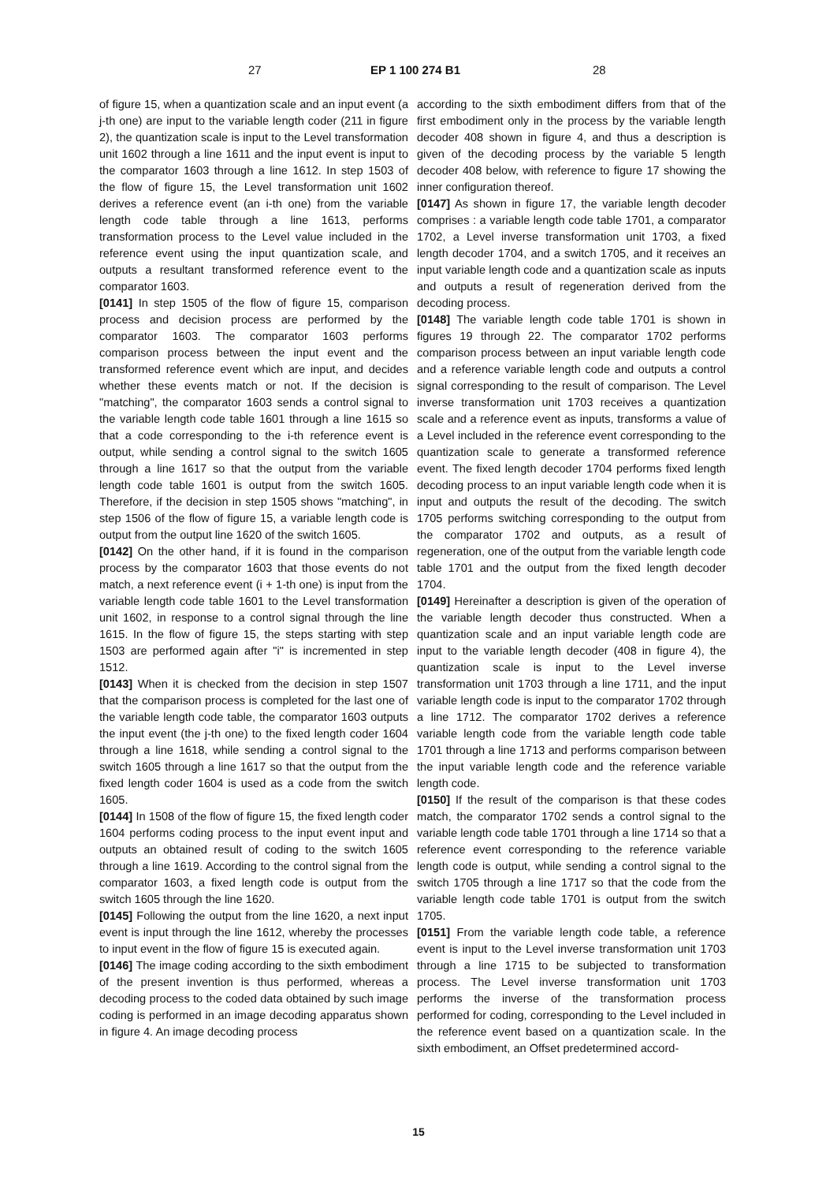27 EP 1 100 274 B1 28
of figure 15, when a quantization scale and an input event (a j-th one) are input to the variable length coder (211 in figure 2), the quantization scale is input to the Level transformation unit 1602 through a line 1611 and the input event is input to the comparator 1603 through a line 1612. In step 1503 of the flow of figure 15, the Level transformation unit 1602 derives a reference event (an i-th one) from the variable length code table through a line 1613, performs transformation process to the Level value included in the reference event using the input quantization scale, and outputs a resultant transformed reference event to the comparator 1603.
[0141] In step 1505 of the flow of figure 15, comparison process and decision process are performed by the comparator 1603. The comparator 1603 performs comparison process between the input event and the transformed reference event which are input, and decides whether these events match or not. If the decision is "matching", the comparator 1603 sends a control signal to the variable length code table 1601 through a line 1615 so that a code corresponding to the i-th reference event is output, while sending a control signal to the switch 1605 through a line 1617 so that the output from the variable length code table 1601 is output from the switch 1605. Therefore, if the decision in step 1505 shows "matching", in step 1506 of the flow of figure 15, a variable length code is output from the output line 1620 of the switch 1605.
[0142] On the other hand, if it is found in the comparison process by the comparator 1603 that those events do not match, a next reference event (i + 1-th one) is input from the variable length code table 1601 to the Level transformation unit 1602, in response to a control signal through the line 1615. In the flow of figure 15, the steps starting with step 1503 are performed again after "i" is incremented in step 1512.
[0143] When it is checked from the decision in step 1507 that the comparison process is completed for the last one of the variable length code table, the comparator 1603 outputs the input event (the j-th one) to the fixed length coder 1604 through a line 1618, while sending a control signal to the switch 1605 through a line 1617 so that the output from the fixed length coder 1604 is used as a code from the switch 1605.
[0144] In 1508 of the flow of figure 15, the fixed length coder 1604 performs coding process to the input event input and outputs an obtained result of coding to the switch 1605 through a line 1619. According to the control signal from the comparator 1603, a fixed length code is output from the switch 1605 through the line 1620.
[0145] Following the output from the line 1620, a next input event is input through the line 1612, whereby the processes to input event in the flow of figure 15 is executed again.
[0146] The image coding according to the sixth embodiment of the present invention is thus performed, whereas a decoding process to the coded data obtained by such image coding is performed in an image decoding apparatus shown in figure 4. An image decoding process
according to the sixth embodiment differs from that of the first embodiment only in the process by the variable length decoder 408 shown in figure 4, and thus a description is given of the decoding process by the variable 5 length decoder 408 below, with reference to figure 17 showing the inner configuration thereof.
[0147] As shown in figure 17, the variable length decoder comprises : a variable length code table 1701, a comparator 1702, a Level inverse transformation unit 1703, a fixed length decoder 1704, and a switch 1705, and it receives an input variable length code and a quantization scale as inputs and outputs a result of regeneration derived from the decoding process.
[0148] The variable length code table 1701 is shown in figures 19 through 22. The comparator 1702 performs comparison process between an input variable length code and a reference variable length code and outputs a control signal corresponding to the result of comparison. The Level inverse transformation unit 1703 receives a quantization scale and a reference event as inputs, transforms a value of a Level included in the reference event corresponding to the quantization scale to generate a transformed reference event. The fixed length decoder 1704 performs fixed length decoding process to an input variable length code when it is input and outputs the result of the decoding. The switch 1705 performs switching corresponding to the output from the comparator 1702 and outputs, as a result of regeneration, one of the output from the variable length code table 1701 and the output from the fixed length decoder 1704.
[0149] Hereinafter a description is given of the operation of the variable length decoder thus constructed. When a quantization scale and an input variable length code are input to the variable length decoder (408 in figure 4), the quantization scale is input to the Level inverse transformation unit 1703 through a line 1711, and the input variable length code is input to the comparator 1702 through a line 1712. The comparator 1702 derives a reference variable length code from the variable length code table 1701 through a line 1713 and performs comparison between the input variable length code and the reference variable length code.
[0150] If the result of the comparison is that these codes match, the comparator 1702 sends a control signal to the variable length code table 1701 through a line 1714 so that a reference event corresponding to the reference variable length code is output, while sending a control signal to the switch 1705 through a line 1717 so that the code from the variable length code table 1701 is output from the switch 1705.
[0151] From the variable length code table, a reference event is input to the Level inverse transformation unit 1703 through a line 1715 to be subjected to transformation process. The Level inverse transformation unit 1703 performs the inverse of the transformation process performed for coding, corresponding to the Level included in the reference event based on a quantization scale. In the sixth embodiment, an Offset predetermined accord-
15